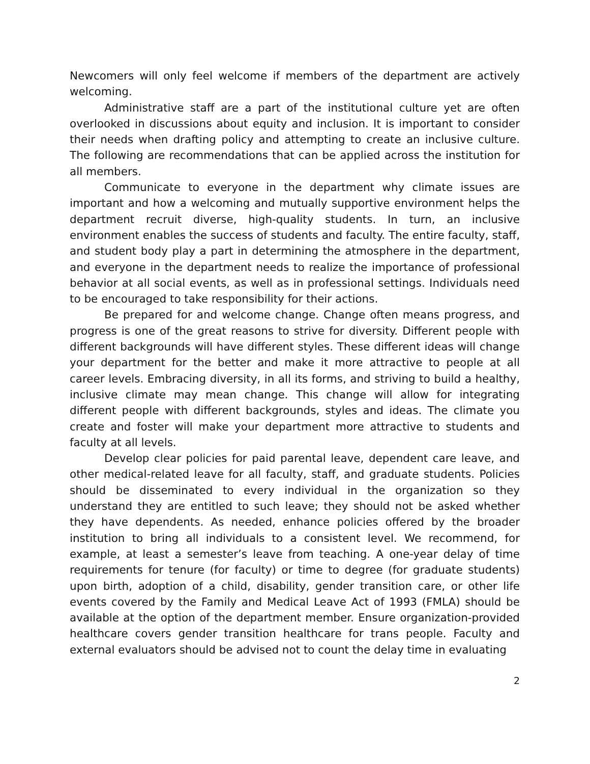Newcomers will only feel welcome if members of the department are actively welcoming.
Administrative staff are a part of the institutional culture yet are often overlooked in discussions about equity and inclusion. It is important to consider their needs when drafting policy and attempting to create an inclusive culture. The following are recommendations that can be applied across the institution for all members.
Communicate to everyone in the department why climate issues are important and how a welcoming and mutually supportive environment helps the department recruit diverse, high-quality students. In turn, an inclusive environment enables the success of students and faculty. The entire faculty, staff, and student body play a part in determining the atmosphere in the department, and everyone in the department needs to realize the importance of professional behavior at all social events, as well as in professional settings. Individuals need to be encouraged to take responsibility for their actions.
Be prepared for and welcome change. Change often means progress, and progress is one of the great reasons to strive for diversity. Different people with different backgrounds will have different styles. These different ideas will change your department for the better and make it more attractive to people at all career levels. Embracing diversity, in all its forms, and striving to build a healthy, inclusive climate may mean change. This change will allow for integrating different people with different backgrounds, styles and ideas. The climate you create and foster will make your department more attractive to students and faculty at all levels.
Develop clear policies for paid parental leave, dependent care leave, and other medical-related leave for all faculty, staff, and graduate students. Policies should be disseminated to every individual in the organization so they understand they are entitled to such leave; they should not be asked whether they have dependents. As needed, enhance policies offered by the broader institution to bring all individuals to a consistent level. We recommend, for example, at least a semester’s leave from teaching. A one-year delay of time requirements for tenure (for faculty) or time to degree (for graduate students) upon birth, adoption of a child, disability, gender transition care, or other life events covered by the Family and Medical Leave Act of 1993 (FMLA) should be available at the option of the department member. Ensure organization-provided healthcare covers gender transition healthcare for trans people. Faculty and external evaluators should be advised not to count the delay time in evaluating
2